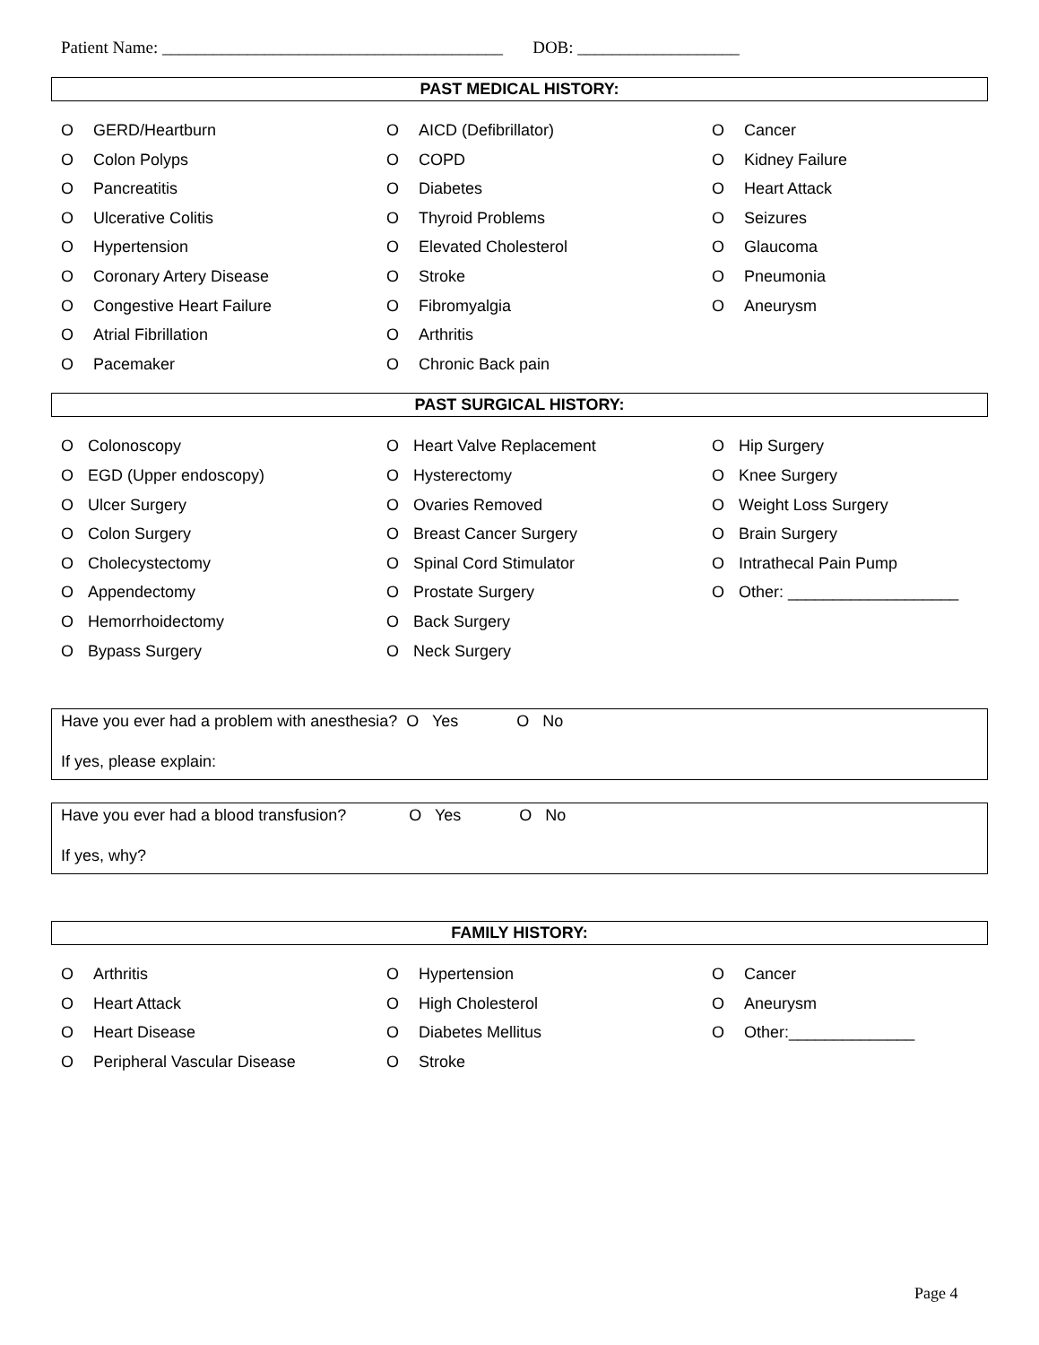Patient Name: ________________________________________ DOB: ___________________
PAST MEDICAL HISTORY:
O GERD/Heartburn
O Colon Polyps
O Pancreatitis
O Ulcerative Colitis
O Hypertension
O Coronary Artery Disease
O Congestive Heart Failure
O Atrial Fibrillation
O Pacemaker
O AICD (Defibrillator)
O COPD
O Diabetes
O Thyroid Problems
O Elevated Cholesterol
O Stroke
O Fibromyalgia
O Arthritis
O Chronic Back pain
O Cancer
O Kidney Failure
O Heart Attack
O Seizures
O Glaucoma
O Pneumonia
O Aneurysm
PAST SURGICAL HISTORY:
O Colonoscopy
O EGD (Upper endoscopy)
O Ulcer Surgery
O Colon Surgery
O Cholecystectomy
O Appendectomy
O Hemorrhoidectomy
O Bypass Surgery
O Heart Valve Replacement
O Hysterectomy
O Ovaries Removed
O Breast Cancer Surgery
O Spinal Cord Stimulator
O Prostate Surgery
O Back Surgery
O Neck Surgery
O Hip Surgery
O Knee Surgery
O Weight Loss Surgery
O Brain Surgery
O Intrathecal Pain Pump
O Other: ___________________
Have you ever had a problem with anesthesia? O Yes O No
If yes, please explain:
Have you ever had a blood transfusion? O Yes O No
If yes, why?
FAMILY HISTORY:
O Arthritis
O Heart Attack
O Heart Disease
O Peripheral Vascular Disease
O Hypertension
O High Cholesterol
O Diabetes Mellitus
O Stroke
O Cancer
O Aneurysm
O Other:______________
Page 4